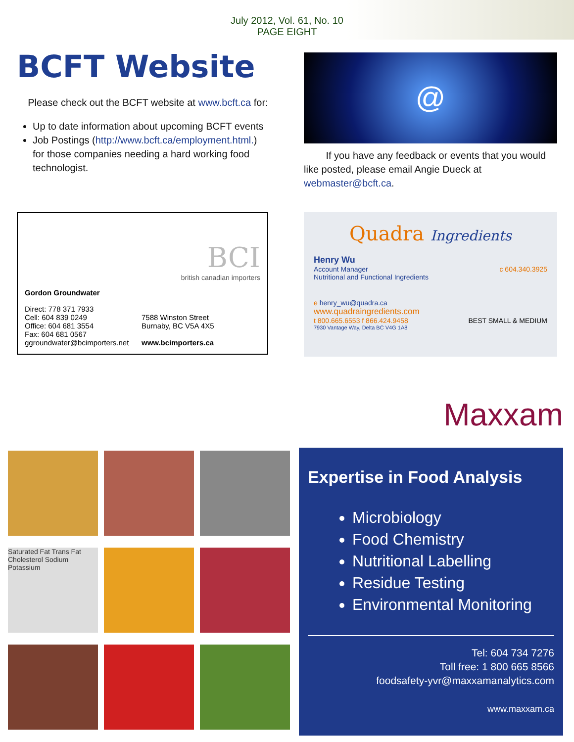July 2012, Vol. 61, No. 10
PAGE EIGHT
BCFT Website
Please check out the BCFT website at www.bcft.ca for:
Up to date information about upcoming BCFT events
Job Postings (http://www.bcft.ca/employment.html.) for those companies needing a hard working food technologist.
@
If you have any feedback or events that you would like posted, please email Angie Dueck at webmaster@bcft.ca.
BCI
british canadian importers
Gordon Groundwater
Direct: 778 371 7933
Cell: 604 839 0249
Office: 604 681 3554
Fax: 604 681 0567
ggroundwater@bcimporters.net
7588 Winston Street
Burnaby, BC V5A 4X5
www.bcimporters.ca
Quadra Ingredients
Henry Wu
Account Manager c 604.340.3925
Nutritional and Functional Ingredients
e henry_wu@quadra.ca
www.quadraingredients.com
t 800.665.6553 f 866.424.9458 BEST SMALL & MEDIUM
7930 Vantage Way, Delta BC V4G 1A8
Saturated Fat Trans Fat Cholesterol Sodium Potassium
Maxxam
Expertise in Food Analysis
Microbiology
Food Chemistry
Nutritional Labelling
Residue Testing
Environmental Monitoring
Tel: 604 734 7276
Toll free: 1 800 665 8566
foodsafety-yvr@maxxamanalytics.com
www.maxxam.ca